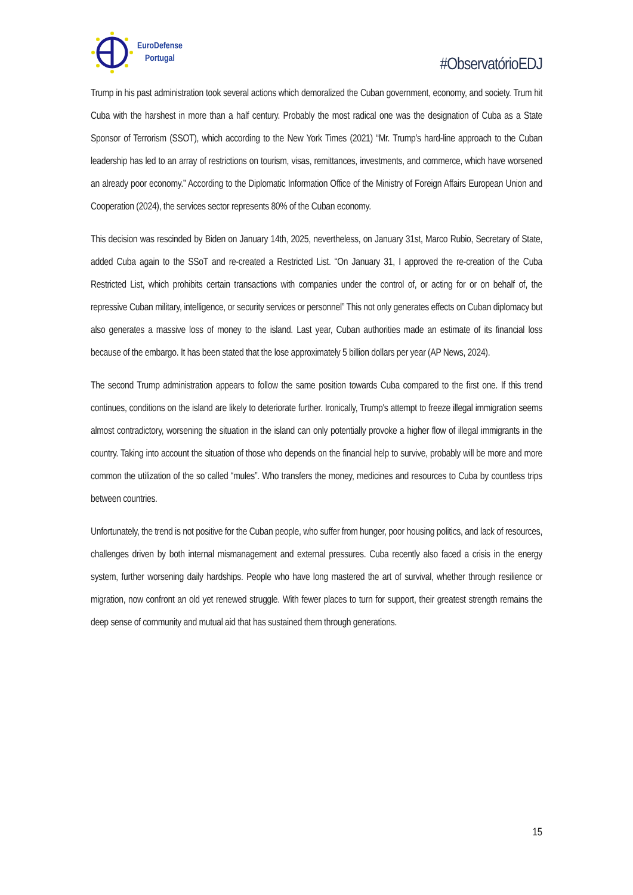EuroDefense
Portugal
#ObservatórioEDJ
Trump in his past administration took several actions which demoralized the Cuban government, economy, and society. Trum hit Cuba with the harshest in more than a half century. Probably the most radical one was the designation of Cuba as a State Sponsor of Terrorism (SSOT), which according to the New York Times (2021) “Mr. Trump’s hard-line approach to the Cuban leadership has led to an array of restrictions on tourism, visas, remittances, investments, and commerce, which have worsened an already poor economy.” According to the Diplomatic Information Office of the Ministry of Foreign Affairs European Union and Cooperation (2024), the services sector represents 80% of the Cuban economy.
This decision was rescinded by Biden on January 14th, 2025, nevertheless, on January 31st, Marco Rubio, Secretary of State, added Cuba again to the SSoT and re-created a Restricted List. “On January 31, I approved the re-creation of the Cuba Restricted List, which prohibits certain transactions with companies under the control of, or acting for or on behalf of, the repressive Cuban military, intelligence, or security services or personnel” This not only generates effects on Cuban diplomacy but also generates a massive loss of money to the island. Last year, Cuban authorities made an estimate of its financial loss because of the embargo. It has been stated that the lose approximately 5 billion dollars per year (AP News, 2024).
The second Trump administration appears to follow the same position towards Cuba compared to the first one. If this trend continues, conditions on the island are likely to deteriorate further. Ironically, Trump's attempt to freeze illegal immigration seems almost contradictory, worsening the situation in the island can only potentially provoke a higher flow of illegal immigrants in the country. Taking into account the situation of those who depends on the financial help to survive, probably will be more and more common the utilization of the so called “mules”. Who transfers the money, medicines and resources to Cuba by countless trips between countries.
Unfortunately, the trend is not positive for the Cuban people, who suffer from hunger, poor housing politics, and lack of resources, challenges driven by both internal mismanagement and external pressures. Cuba recently also faced a crisis in the energy system, further worsening daily hardships. People who have long mastered the art of survival, whether through resilience or migration, now confront an old yet renewed struggle. With fewer places to turn for support, their greatest strength remains the deep sense of community and mutual aid that has sustained them through generations.
15